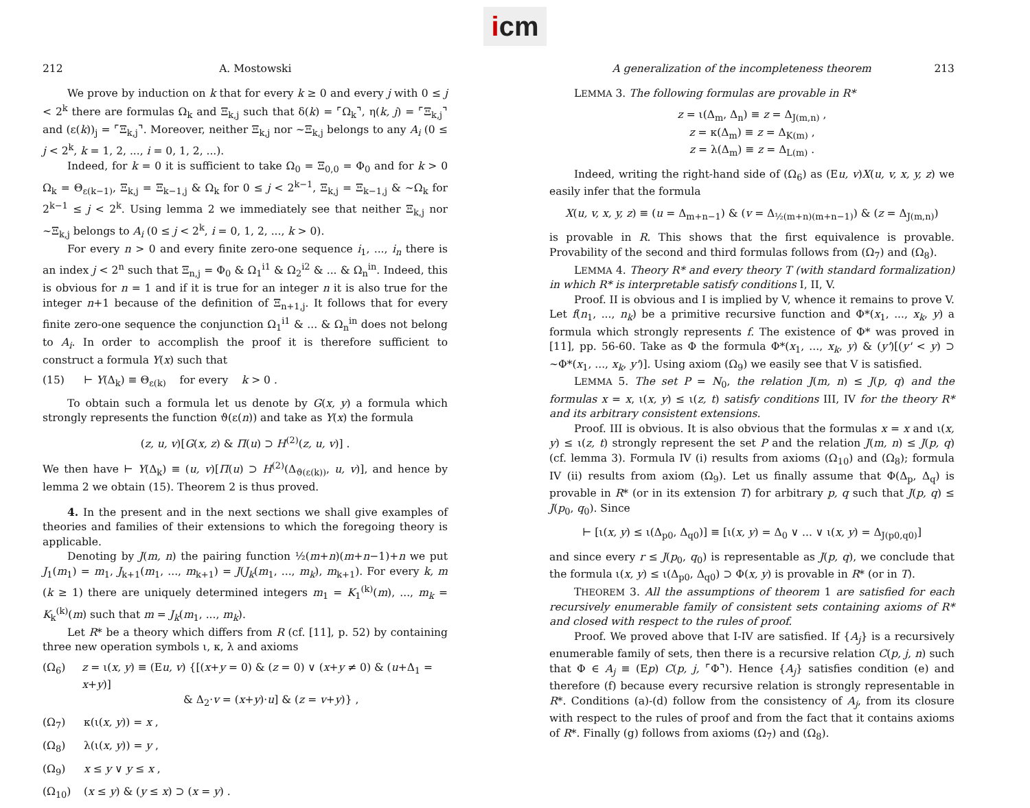icm
212 A. Mostowski
We prove by induction on k that for every k ≥ 0 and every j with 0 ≤ j < 2<sup>k</sup> there are formulas Ω<sub>k</sub> and Ξ<sub>k,j</sub> such that δ(k) = ⌜Ω<sub>k</sub>⌝, η(k, j) = ⌜Ξ<sub>k,j</sub>⌝ and (ε(k))<sub>j</sub> = ⌜Ξ<sub>k,j</sub>⌝. Moreover, neither Ξ<sub>k,j</sub> nor ~Ξ<sub>k,j</sub> belongs to any A<sub>i</sub> (0 ≤ j < 2<sup>k</sup>, k = 1, 2, ..., i = 0, 1, 2, ...).
Indeed, for k = 0 it is sufficient to take Ω<sub>0</sub> = Ξ<sub>0,0</sub> = Φ<sub>0</sub> and for k > 0 Ω<sub>k</sub> = Θ<sub>ε(k−1)</sub>, Ξ<sub>k,j</sub> = Ξ<sub>k−1,j</sub> & Ω<sub>k</sub> for 0 ≤ j < 2<sup>k−1</sup>, Ξ<sub>k,j</sub> = Ξ<sub>k−1,j</sub> & ~Ω<sub>k</sub> for 2<sup>k−1</sup> ≤ j < 2<sup>k</sup>. Using lemma 2 we immediately see that neither Ξ<sub>k,j</sub> nor ~Ξ<sub>k,j</sub> belongs to A<sub>i</sub> (0 ≤ j < 2<sup>k</sup>, i = 0, 1, 2, ..., k > 0).
For every n > 0 and every finite zero-one sequence i<sub>1</sub>, ..., i<sub>n</sub> there is an index j < 2<sup>n</sup> such that Ξ<sub>n,j</sub> = Φ<sub>0</sub> & Ω<sub>1</sub><sup>i1</sup> & Ω<sub>2</sub><sup>i2</sup> & ... & Ω<sub>n</sub><sup>in</sup>. Indeed, this is obvious for n = 1 and if it is true for an integer n it is also true for the integer n+1 because of the definition of Ξ<sub>n+1,j</sub>. It follows that for every finite zero-one sequence the conjunction Ω<sub>1</sub><sup>i1</sup> & ... & Ω<sub>n</sub><sup>in</sup> does not belong to A<sub>i</sub>. In order to accomplish the proof it is therefore sufficient to construct a formula Y(x) such that
(15) ⊢ Y(Δ<sub>k</sub>) ≡ Θ<sub>ε(k)</sub> for every k > 0 .
To obtain such a formula let us denote by G(x, y) a formula which strongly represents the function ϑ(ε(n)) and take as Y(x) the formula
(z, u, v)[G(x, z) & Π(u) ⊃ H<sup>(2)</sup>(z, u, v)] .
We then have ⊢ Y(Δ<sub>k</sub>) ≡ (u, v)[Π(u) ⊃ H<sup>(2)</sup>(Δ<sub>ϑ(ε(k))</sub>, u, v)], and hence by lemma 2 we obtain (15). Theorem 2 is thus proved.
4. In the present and in the next sections we shall give examples of theories and families of their extensions to which the foregoing theory is applicable.
Denoting by J(m, n) the pairing function ½(m+n)(m+n−1)+n we put J<sub>1</sub>(m<sub>1</sub>) = m<sub>1</sub>, J<sub>k+1</sub>(m<sub>1</sub>, ..., m<sub>k+1</sub>) = J(J<sub>k</sub>(m<sub>1</sub>, ..., m<sub>k</sub>), m<sub>k+1</sub>). For every k, m (k ≥ 1) there are uniquely determined integers m<sub>1</sub> = K<sub>1</sub><sup>(k)</sup>(m), ..., m<sub>k</sub> = K<sub>k</sub><sup>(k)</sup>(m) such that m = J<sub>k</sub>(m<sub>1</sub>, ..., m<sub>k</sub>).
Let R* be a theory which differs from R (cf. [11], p. 52) by containing three new operation symbols ι, κ, λ and axioms
(Ω<sub>6</sub>) z = ι(x, y) ≡ (Eu, v) {[(x+y = 0) & (z = 0) ∨ (x+y ≠ 0) & (u+Δ<sub>1</sub> = x+y)]
& Δ<sub>2</sub>·v = (x+y)·u] & (z = v+y)} ,
(Ω<sub>7</sub>) κ(ι(x, y)) = x ,
(Ω<sub>8</sub>) λ(ι(x, y)) = y ,
(Ω<sub>9</sub>) x ≤ y ∨ y ≤ x ,
(Ω<sub>10</sub>) (x ≤ y) & (y ≤ x) ⊃ (x = y) .
A generalization of the incompleteness theorem 213
LEMMA 3. The following formulas are provable in R*
z = ι(Δ<sub>m</sub>, Δ<sub>n</sub>) ≡ z = Δ<sub>J(m,n)</sub> ,
z = κ(Δ<sub>m</sub>) ≡ z = Δ<sub>K(m)</sub> ,
z = λ(Δ<sub>m</sub>) ≡ z = Δ<sub>L(m)</sub> .
Indeed, writing the right-hand side of (Ω<sub>6</sub>) as (Eu, v)X(u, v, x, y, z) we easily infer that the formula
X(u, v, x, y, z) ≡ (u = Δ<sub>m+n−1</sub>) & (v = Δ<sub>½(m+n)(m+n−1)</sub>) & (z = Δ<sub>J(m,n)</sub>)
is provable in R. This shows that the first equivalence is provable. Provability of the second and third formulas follows from (Ω<sub>7</sub>) and (Ω<sub>8</sub>).
LEMMA 4. Theory R* and every theory T (with standard formalization) in which R* is interpretable satisfy conditions I, II, V.
Proof. II is obvious and I is implied by V, whence it remains to prove V. Let f(n<sub>1</sub>, ..., n<sub>k</sub>) be a primitive recursive function and Φ*(x<sub>1</sub>, ..., x<sub>k</sub>, y) a formula which strongly represents f. The existence of Φ* was proved in [11], pp. 56-60. Take as Φ the formula Φ*(x<sub>1</sub>, ..., x<sub>k</sub>, y) & (y')[(y' < y) ⊃ ~Φ*(x<sub>1</sub>, ..., x<sub>k</sub>, y')]. Using axiom (Ω<sub>9</sub>) we easily see that V is satisfied.
LEMMA 5. The set P = N<sub>0</sub>, the relation J(m, n) ≤ J(p, q) and the formulas x = x, ι(x, y) ≤ ι(z, t) satisfy conditions III, IV for the theory R* and its arbitrary consistent extensions.
Proof. III is obvious. It is also obvious that the formulas x = x and ι(x, y) ≤ ι(z, t) strongly represent the set P and the relation J(m, n) ≤ J(p, q) (cf. lemma 3). Formula IV (i) results from axioms (Ω<sub>10</sub>) and (Ω<sub>8</sub>); formula IV (ii) results from axiom (Ω<sub>9</sub>). Let us finally assume that Φ(Δ<sub>p</sub>, Δ<sub>q</sub>) is provable in R* (or in its extension T) for arbitrary p, q such that J(p, q) ≤ J(p<sub>0</sub>, q<sub>0</sub>). Since
⊢ [ι(x, y) ≤ ι(Δ<sub>p0</sub>, Δ<sub>q0</sub>)] ≡ [ι(x, y) = Δ<sub>0</sub> ∨ ... ∨ ι(x, y) = Δ<sub>J(p0,q0)</sub>]
and since every r ≤ J(p<sub>0</sub>, q<sub>0</sub>) is representable as J(p, q), we conclude that the formula ι(x, y) ≤ ι(Δ<sub>p0</sub>, Δ<sub>q0</sub>) ⊃ Φ(x, y) is provable in R* (or in T).
THEOREM 3. All the assumptions of theorem 1 are satisfied for each recursively enumerable family of consistent sets containing axioms of R* and closed with respect to the rules of proof.
Proof. We proved above that I-IV are satisfied. If {A<sub>j</sub>} is a recursively enumerable family of sets, then there is a recursive relation C(p, j, n) such that Φ ∈ A<sub>j</sub> ≡ (Ep) C(p, j, ⌜Φ⌝). Hence {A<sub>j</sub>} satisfies condition (e) and therefore (f) because every recursive relation is strongly representable in R*. Conditions (a)-(d) follow from the consistency of A<sub>j</sub>, from its closure with respect to the rules of proof and from the fact that it contains axioms of R*. Finally (g) follows from axioms (Ω<sub>7</sub>) and (Ω<sub>8</sub>).